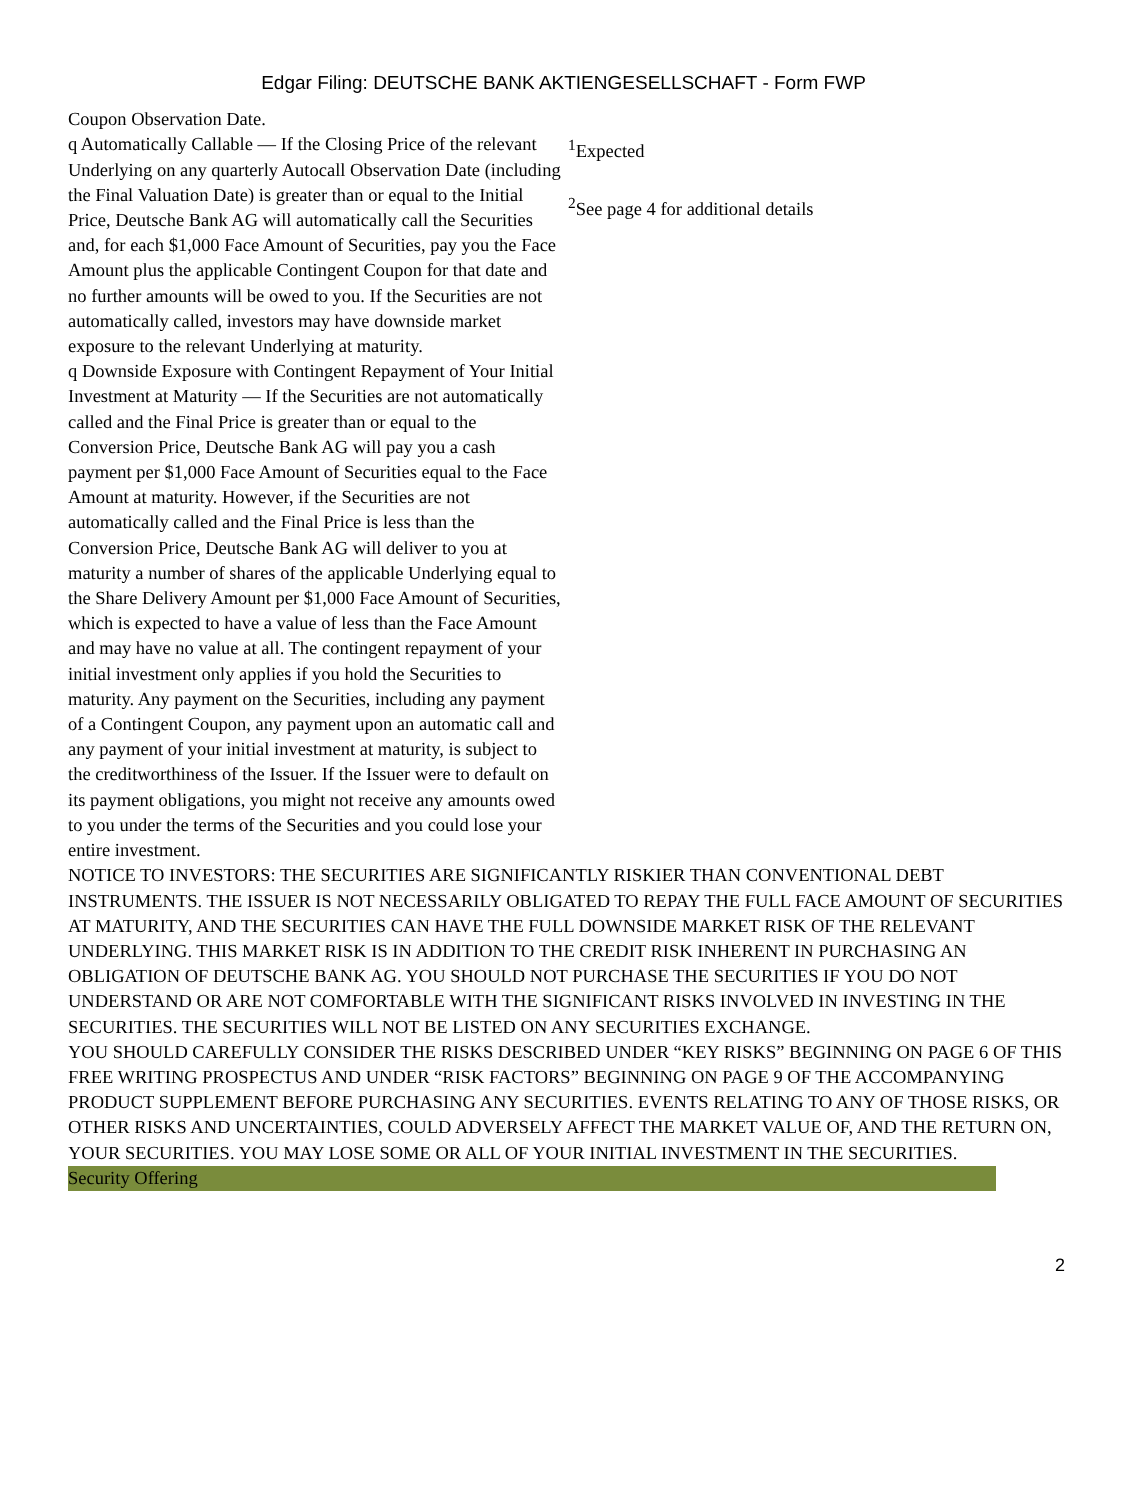Edgar Filing: DEUTSCHE BANK AKTIENGESELLSCHAFT - Form FWP
Coupon Observation Date.
q Automatically Callable — If the Closing Price of the relevant Underlying on any quarterly Autocall Observation Date (including the Final Valuation Date) is greater than or equal to the Initial Price, Deutsche Bank AG will automatically call the Securities and, for each $1,000 Face Amount of Securities, pay you the Face Amount plus the applicable Contingent Coupon for that date and no further amounts will be owed to you. If the Securities are not automatically called, investors may have downside market exposure to the relevant Underlying at maturity.
q Downside Exposure with Contingent Repayment of Your Initial Investment at Maturity — If the Securities are not automatically called and the Final Price is greater than or equal to the Conversion Price, Deutsche Bank AG will pay you a cash payment per $1,000 Face Amount of Securities equal to the Face Amount at maturity. However, if the Securities are not automatically called and the Final Price is less than the Conversion Price, Deutsche Bank AG will deliver to you at maturity a number of shares of the applicable Underlying equal to the Share Delivery Amount per $1,000 Face Amount of Securities, which is expected to have a value of less than the Face Amount and may have no value at all. The contingent repayment of your initial investment only applies if you hold the Securities to maturity. Any payment on the Securities, including any payment of a Contingent Coupon, any payment upon an automatic call and any payment of your initial investment at maturity, is subject to the creditworthiness of the Issuer. If the Issuer were to default on its payment obligations, you might not receive any amounts owed to you under the terms of the Securities and you could lose your entire investment.
<sup>1</sup> Expected
<sup>2</sup> See page 4 for additional details
NOTICE TO INVESTORS: THE SECURITIES ARE SIGNIFICANTLY RISKIER THAN CONVENTIONAL DEBT INSTRUMENTS. THE ISSUER IS NOT NECESSARILY OBLIGATED TO REPAY THE FULL FACE AMOUNT OF SECURITIES AT MATURITY, AND THE SECURITIES CAN HAVE THE FULL DOWNSIDE MARKET RISK OF THE RELEVANT UNDERLYING. THIS MARKET RISK IS IN ADDITION TO THE CREDIT RISK INHERENT IN PURCHASING AN OBLIGATION OF DEUTSCHE BANK AG. YOU SHOULD NOT PURCHASE THE SECURITIES IF YOU DO NOT UNDERSTAND OR ARE NOT COMFORTABLE WITH THE SIGNIFICANT RISKS INVOLVED IN INVESTING IN THE SECURITIES. THE SECURITIES WILL NOT BE LISTED ON ANY SECURITIES EXCHANGE.
YOU SHOULD CAREFULLY CONSIDER THE RISKS DESCRIBED UNDER “KEY RISKS” BEGINNING ON PAGE 6 OF THIS FREE WRITING PROSPECTUS AND UNDER “RISK FACTORS” BEGINNING ON PAGE 9 OF THE ACCOMPANYING PRODUCT SUPPLEMENT BEFORE PURCHASING ANY SECURITIES. EVENTS RELATING TO ANY OF THOSE RISKS, OR OTHER RISKS AND UNCERTAINTIES, COULD ADVERSELY AFFECT THE MARKET VALUE OF, AND THE RETURN ON, YOUR SECURITIES. YOU MAY LOSE SOME OR ALL OF YOUR INITIAL INVESTMENT IN THE SECURITIES.
Security Offering
2